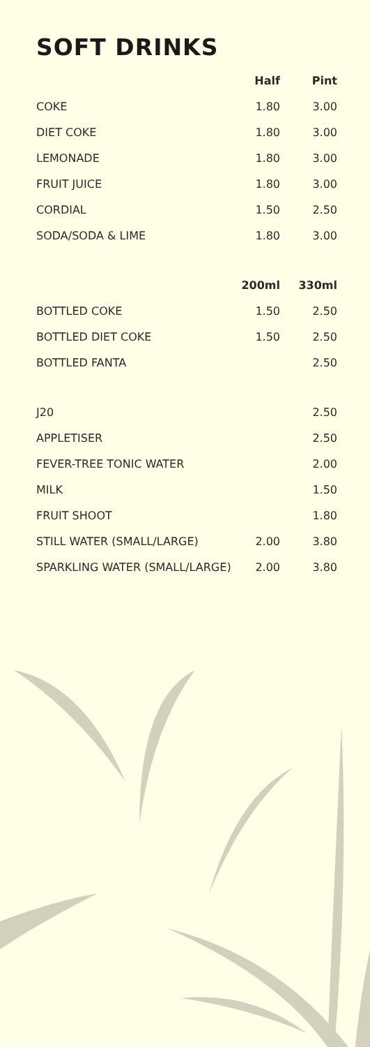SOFT DRINKS
| | Half | Pint |
| --- | --- | --- |
| COKE | 1.80 | 3.00 |
| DIET COKE | 1.80 | 3.00 |
| LEMONADE | 1.80 | 3.00 |
| FRUIT JUICE | 1.80 | 3.00 |
| CORDIAL | 1.50 | 2.50 |
| SODA/SODA & LIME | 1.80 | 3.00 |
| | 200ml | 330ml |
| BOTTLED COKE | 1.50 | 2.50 |
| BOTTLED DIET COKE | 1.50 | 2.50 |
| BOTTLED FANTA | | 2.50 |
| J20 | | 2.50 |
| APPLETISER | | 2.50 |
| FEVER-TREE TONIC WATER | | 2.00 |
| MILK | | 1.50 |
| FRUIT SHOOT | | 1.80 |
| STILL WATER (SMALL/LARGE) | 2.00 | 3.80 |
| SPARKLING WATER (SMALL/LARGE) | 2.00 | 3.80 |